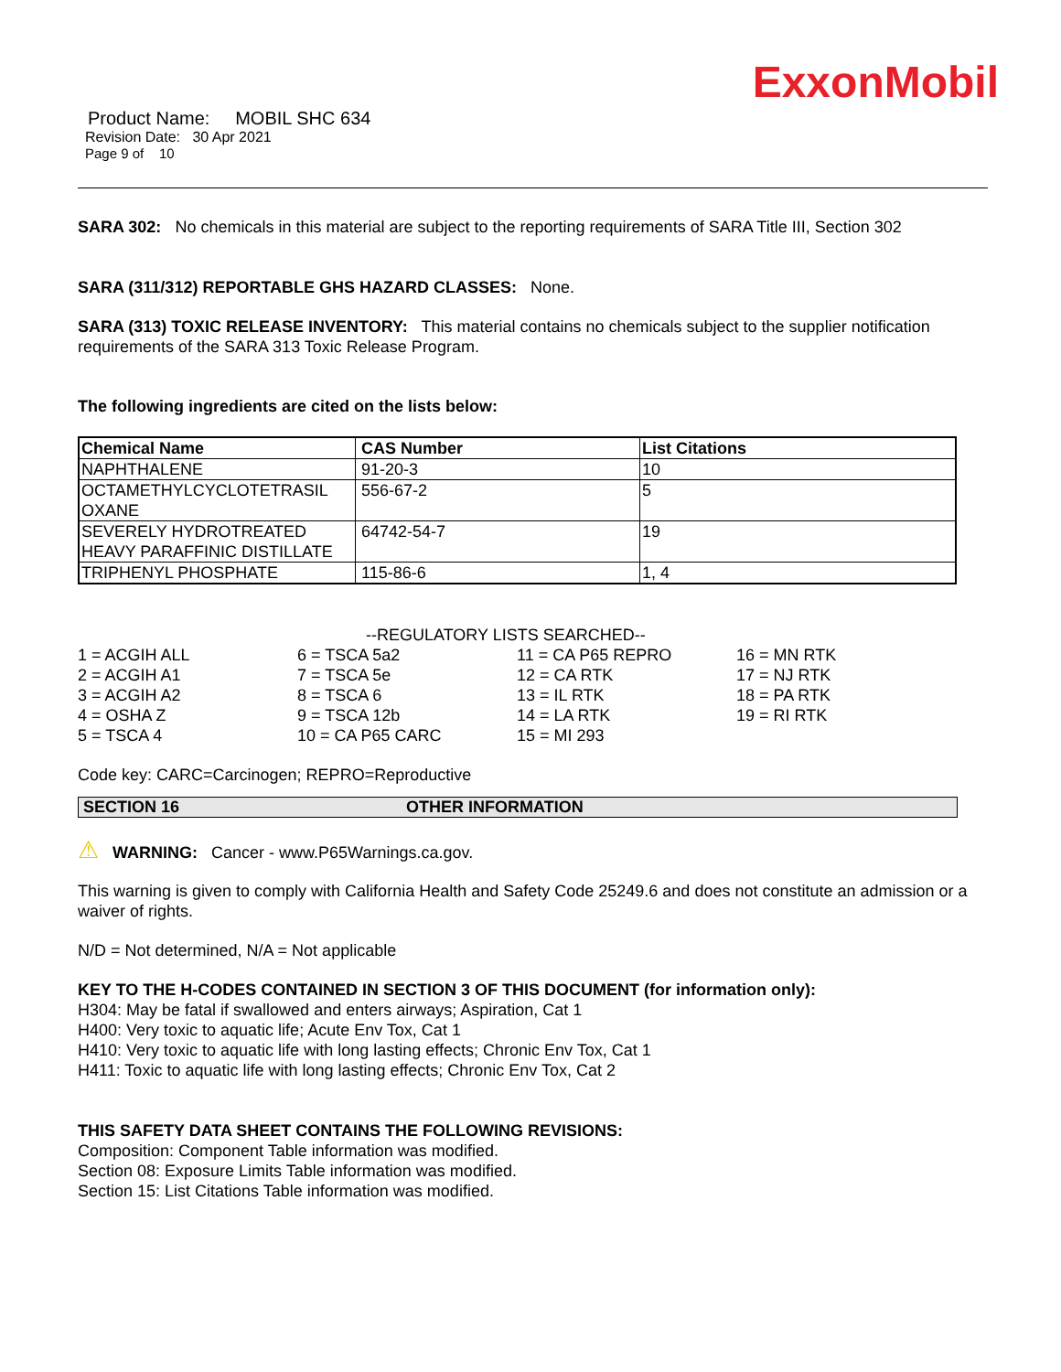ExxonMobil
Product Name: MOBIL SHC 634
Revision Date: 30 Apr 2021
Page 9 of 10
SARA 302: No chemicals in this material are subject to the reporting requirements of SARA Title III, Section 302
SARA (311/312) REPORTABLE GHS HAZARD CLASSES: None.
SARA (313) TOXIC RELEASE INVENTORY: This material contains no chemicals subject to the supplier notification requirements of the SARA 313 Toxic Release Program.
The following ingredients are cited on the lists below:
| Chemical Name | CAS Number | List Citations |
| --- | --- | --- |
| NAPHTHALENE | 91-20-3 | 10 |
| OCTAMETHYLCYCLOTETRASIL OXANE | 556-67-2 | 5 |
| SEVERELY HYDROTREATED HEAVY PARAFFINIC DISTILLATE | 64742-54-7 | 19 |
| TRIPHENYL PHOSPHATE | 115-86-6 | 1, 4 |
--REGULATORY LISTS SEARCHED--
| 1 = ACGIH ALL | 6 = TSCA 5a2 | 11 = CA P65 REPRO | 16 = MN RTK |
| 2 = ACGIH A1 | 7 = TSCA 5e | 12 = CA RTK | 17 = NJ RTK |
| 3 = ACGIH A2 | 8 = TSCA 6 | 13 = IL RTK | 18 = PA RTK |
| 4 = OSHA Z | 9 = TSCA 12b | 14 = LA RTK | 19 = RI RTK |
| 5 = TSCA 4 | 10 = CA P65 CARC | 15 = MI 293 | |
Code key: CARC=Carcinogen; REPRO=Reproductive
SECTION 16 OTHER INFORMATION
⚠ WARNING: Cancer - www.P65Warnings.ca.gov.
This warning is given to comply with California Health and Safety Code 25249.6 and does not constitute an admission or a waiver of rights.
N/D = Not determined, N/A = Not applicable
KEY TO THE H-CODES CONTAINED IN SECTION 3 OF THIS DOCUMENT (for information only):
H304: May be fatal if swallowed and enters airways; Aspiration, Cat 1
H400: Very toxic to aquatic life; Acute Env Tox, Cat 1
H410: Very toxic to aquatic life with long lasting effects; Chronic Env Tox, Cat 1
H411: Toxic to aquatic life with long lasting effects; Chronic Env Tox, Cat 2
THIS SAFETY DATA SHEET CONTAINS THE FOLLOWING REVISIONS:
Composition: Component Table information was modified.
Section 08: Exposure Limits Table information was modified.
Section 15: List Citations Table information was modified.